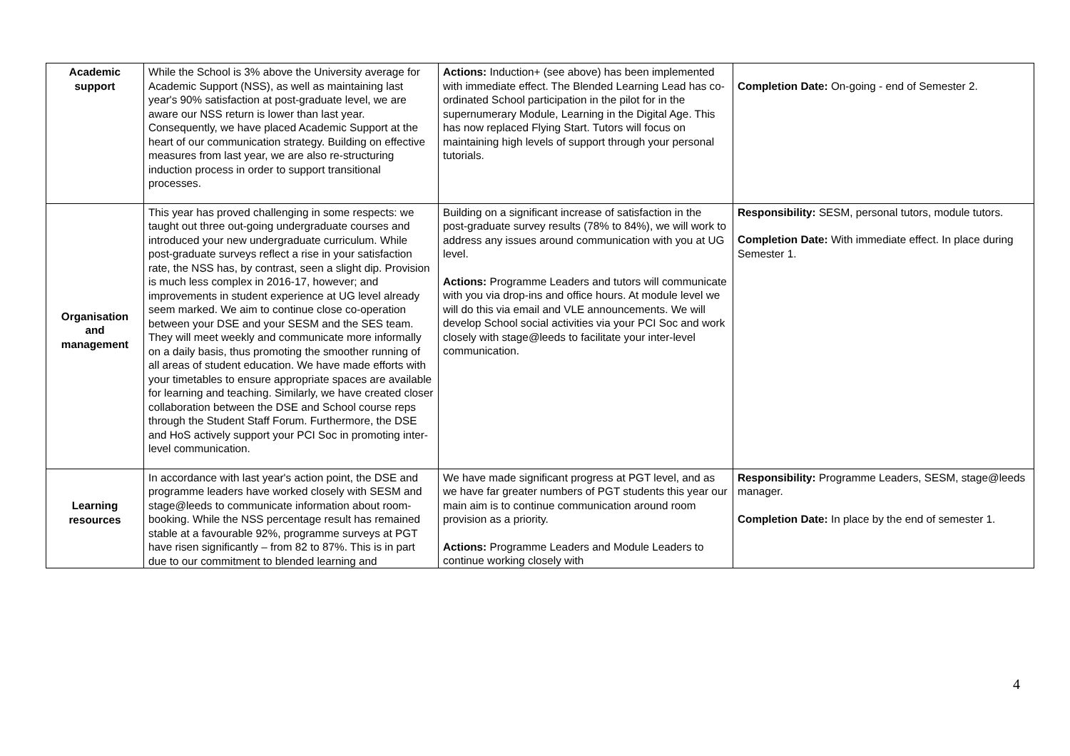| Academic support | While the School is 3% above the University average for Academic Support (NSS), as well as maintaining last year's 90% satisfaction at post-graduate level, we are aware our NSS return is lower than last year. Consequently, we have placed Academic Support at the heart of our communication strategy. Building on effective measures from last year, we are also re-structuring induction process in order to support transitional processes. | Actions: Induction+ (see above) has been implemented with immediate effect. The Blended Learning Lead has co-ordinated School participation in the pilot for in the supernumerary Module, Learning in the Digital Age. This has now replaced Flying Start. Tutors will focus on maintaining high levels of support through your personal tutorials. | Completion Date: On-going - end of Semester 2. |
| Organisation and management | This year has proved challenging in some respects: we taught out three out-going undergraduate courses and introduced your new undergraduate curriculum. While post-graduate surveys reflect a rise in your satisfaction rate, the NSS has, by contrast, seen a slight dip. Provision is much less complex in 2016-17, however; and improvements in student experience at UG level already seem marked. We aim to continue close co-operation between your DSE and your SESM and the SES team. They will meet weekly and communicate more informally on a daily basis, thus promoting the smoother running of all areas of student education. We have made efforts with your timetables to ensure appropriate spaces are available for learning and teaching. Similarly, we have created closer collaboration between the DSE and School course reps through the Student Staff Forum. Furthermore, the DSE and HoS actively support your PCI Soc in promoting inter-level communication. | Building on a significant increase of satisfaction in the post-graduate survey results (78% to 84%), we will work to address any issues around communication with you at UG level. Actions: Programme Leaders and tutors will communicate with you via drop-ins and office hours. At module level we will do this via email and VLE announcements. We will develop School social activities via your PCI Soc and work closely with stage@leeds to facilitate your inter-level communication. | Responsibility: SESM, personal tutors, module tutors. Completion Date: With immediate effect. In place during Semester 1. |
| Learning resources | In accordance with last year's action point, the DSE and programme leaders have worked closely with SESM and stage@leeds to communicate information about room-booking. While the NSS percentage result has remained stable at a favourable 92%, programme surveys at PGT have risen significantly – from 82 to 87%. This is in part due to our commitment to blended learning and | We have made significant progress at PGT level, and as we have far greater numbers of PGT students this year our main aim is to continue communication around room provision as a priority. Actions: Programme Leaders and Module Leaders to continue working closely with | Responsibility: Programme Leaders, SESM, stage@leeds manager. Completion Date: In place by the end of semester 1. |
4